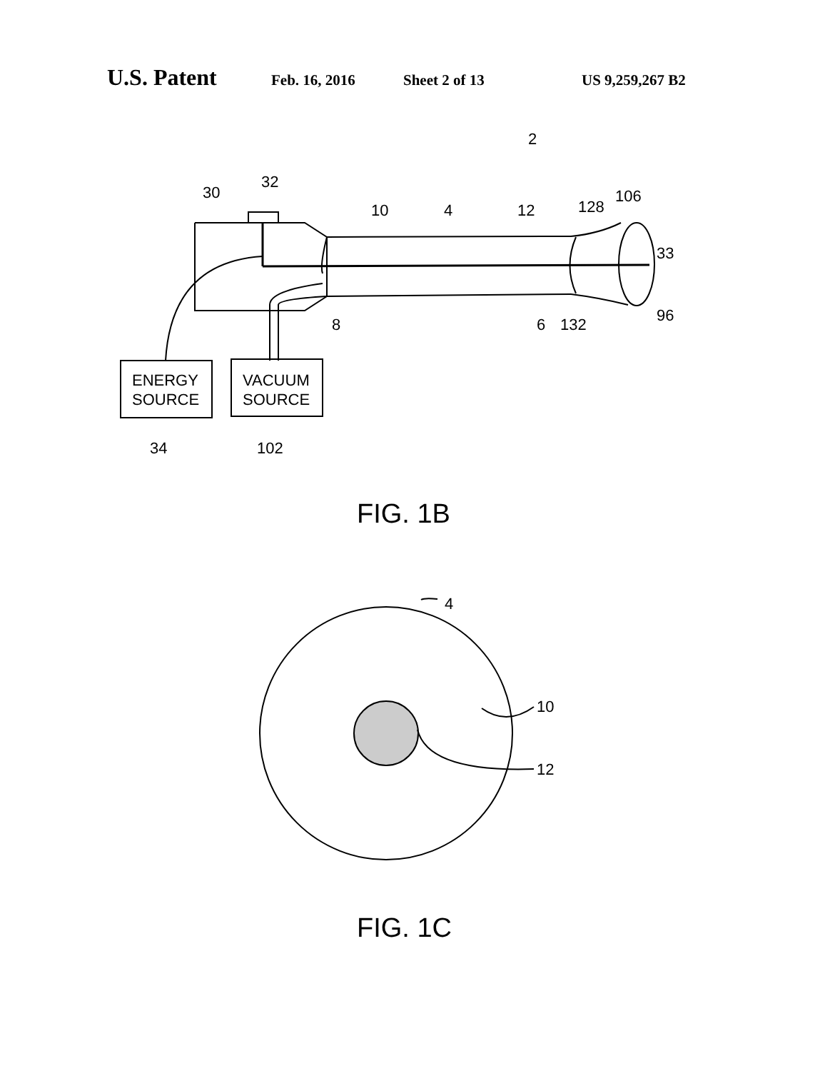U.S. Patent Feb. 16, 2016 Sheet 2 of 13 US 9,259,267 B2
2
32
30
10
4
12
128
106
33
96
8
6
132
ENERGY
SOURCE
VACUUM
SOURCE
34
102
FIG. 1B
4
10
12
FIG. 1C